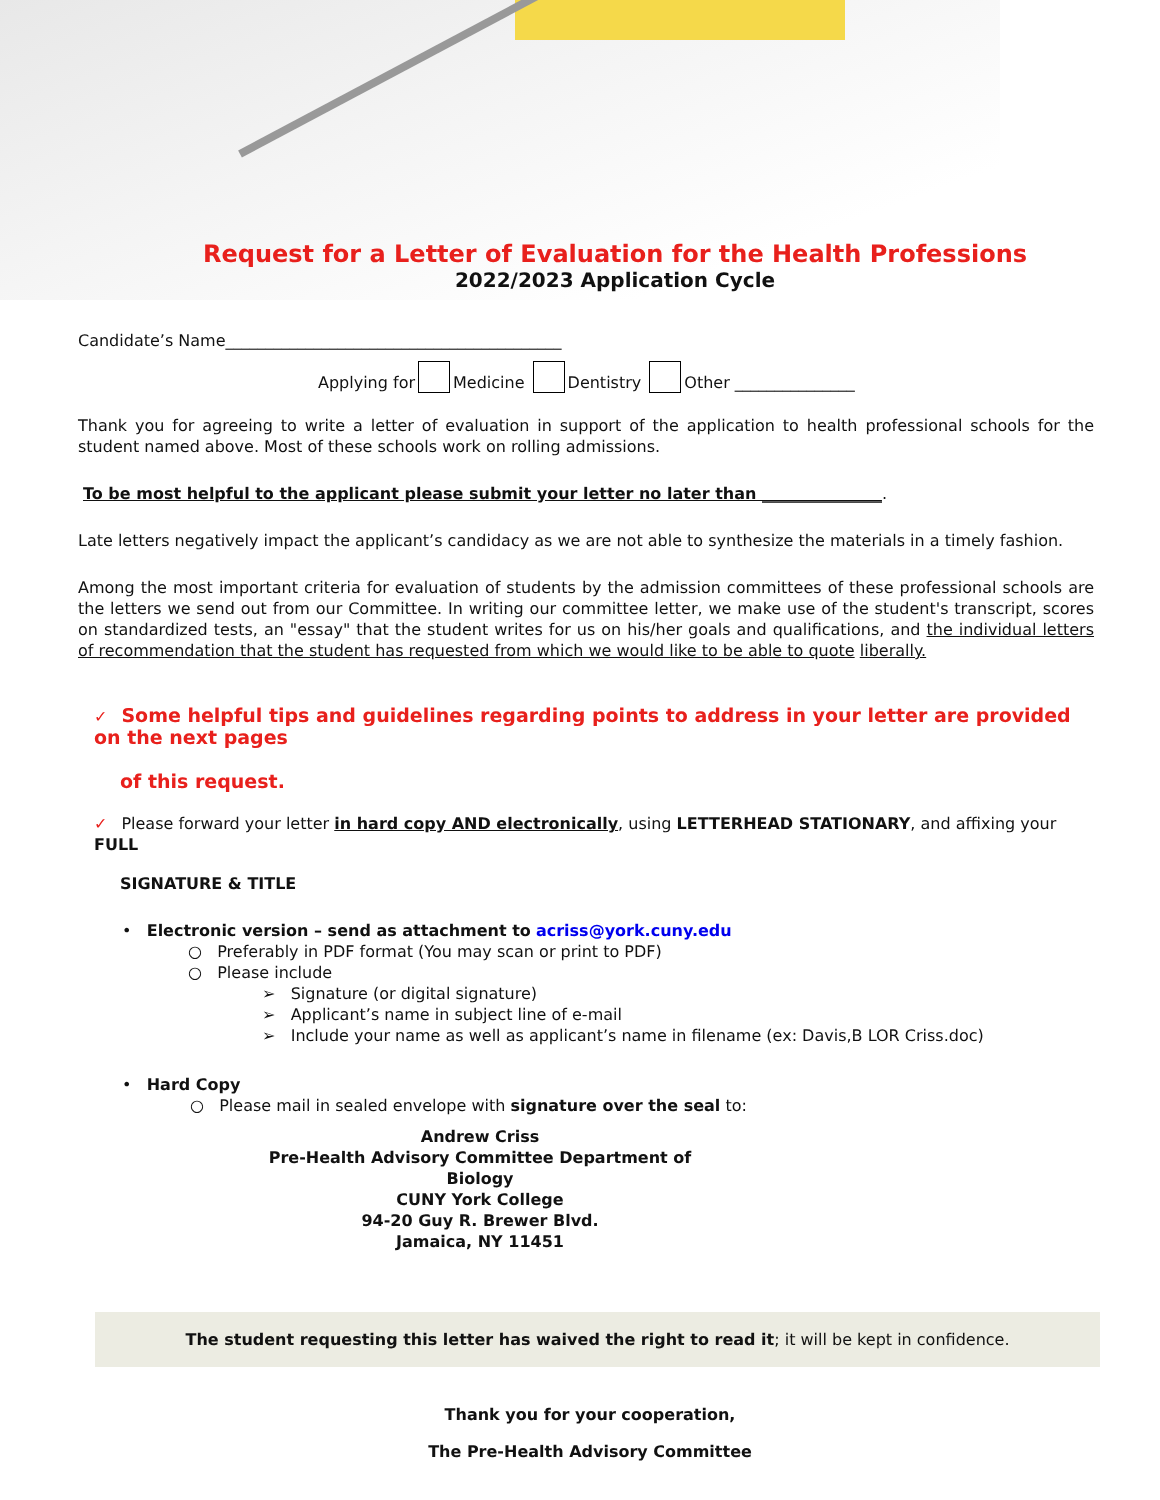Request for a Letter of Evaluation for the Health Professions
2022/2023 Application Cycle
Candidate’s Name__________________________________________
Applying for Medicine Dentistry Other _______________
Thank you for agreeing to write a letter of evaluation in support of the application to health professional schools for the student named above. Most of these schools work on rolling admissions.
To be most helpful to the applicant please submit your letter no later than _______________.
Late letters negatively impact the applicant’s candidacy as we are not able to synthesize the materials in a timely fashion.
Among the most important criteria for evaluation of students by the admission committees of these professional schools are the letters we send out from our Committee. In writing our committee letter, we make use of the student's transcript, scores on standardized tests, an "essay" that the student writes for us on his/her goals and qualifications, and the individual letters of recommendation that the student has requested from which we would like to be able to quote liberally.
✓ Some helpful tips and guidelines regarding points to address in your letter are provided on the next pages
of this request.
✓ Please forward your letter in hard copy AND electronically, using LETTERHEAD STATIONARY, and affixing your FULL
SIGNATURE & TITLE
• Electronic version – send as attachment to acriss@york.cuny.edu
○ Preferably in PDF format (You may scan or print to PDF)
○ Please include
➢ Signature (or digital signature)
➢ Applicant’s name in subject line of e-mail
➢ Include your name as well as applicant’s name in filename (ex: Davis,B LOR Criss.doc)
• Hard Copy
○ Please mail in sealed envelope with signature over the seal to:
Andrew Criss
Pre-Health Advisory Committee Department of
Biology
CUNY York College
94-20 Guy R. Brewer Blvd.
Jamaica, NY 11451
The student requesting this letter has waived the right to read it; it will be kept in confidence.
Thank you for your cooperation,
The Pre-Health Advisory Committee